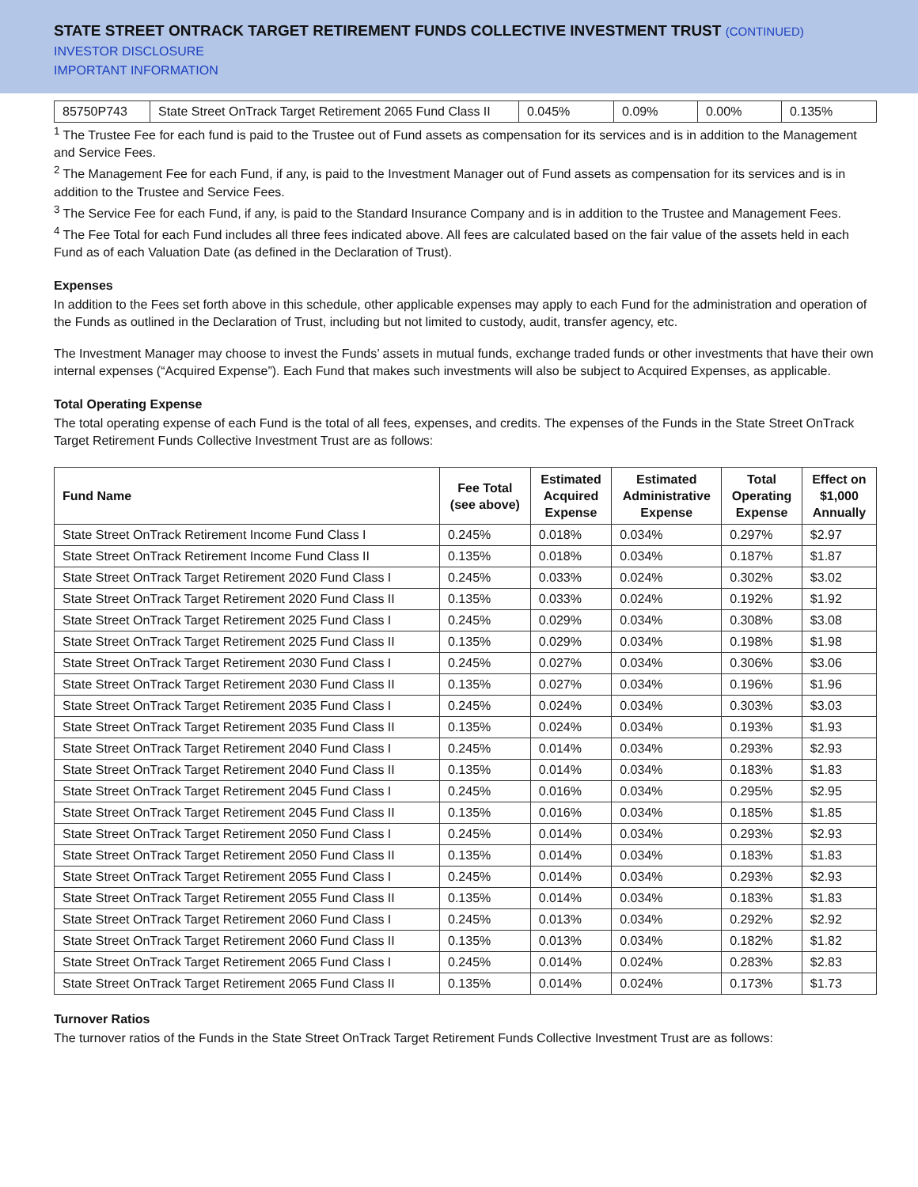STATE STREET ONTRACK TARGET RETIREMENT FUNDS COLLECTIVE INVESTMENT TRUST (CONTINUED)
INVESTOR DISCLOSURE
IMPORTANT INFORMATION
| 85750P743 | State Street OnTrack Target Retirement 2065 Fund Class II | 0.045% | 0.09% | 0.00% | 0.135% |
<sup>1</sup> The Trustee Fee for each fund is paid to the Trustee out of Fund assets as compensation for its services and is in addition to the Management and Service Fees.
<sup>2</sup> The Management Fee for each Fund, if any, is paid to the Investment Manager out of Fund assets as compensation for its services and is in addition to the Trustee and Service Fees.
<sup>3</sup> The Service Fee for each Fund, if any, is paid to the Standard Insurance Company and is in addition to the Trustee and Management Fees.
<sup>4</sup> The Fee Total for each Fund includes all three fees indicated above. All fees are calculated based on the fair value of the assets held in each Fund as of each Valuation Date (as defined in the Declaration of Trust).
Expenses
In addition to the Fees set forth above in this schedule, other applicable expenses may apply to each Fund for the administration and operation of the Funds as outlined in the Declaration of Trust, including but not limited to custody, audit, transfer agency, etc.
The Investment Manager may choose to invest the Funds’ assets in mutual funds, exchange traded funds or other investments that have their own internal expenses (“Acquired Expense”). Each Fund that makes such investments will also be subject to Acquired Expenses, as applicable.
Total Operating Expense
The total operating expense of each Fund is the total of all fees, expenses, and credits. The expenses of the Funds in the State Street OnTrack Target Retirement Funds Collective Investment Trust are as follows:
| Fund Name | Fee Total (see above) | Estimated Acquired Expense | Estimated Administrative Expense | Total Operating Expense | Effect on $1,000 Annually |
| --- | --- | --- | --- | --- | --- |
| State Street OnTrack Retirement Income Fund Class I | 0.245% | 0.018% | 0.034% | 0.297% | $2.97 |
| State Street OnTrack Retirement Income Fund Class II | 0.135% | 0.018% | 0.034% | 0.187% | $1.87 |
| State Street OnTrack Target Retirement 2020 Fund Class I | 0.245% | 0.033% | 0.024% | 0.302% | $3.02 |
| State Street OnTrack Target Retirement 2020 Fund Class II | 0.135% | 0.033% | 0.024% | 0.192% | $1.92 |
| State Street OnTrack Target Retirement 2025 Fund Class I | 0.245% | 0.029% | 0.034% | 0.308% | $3.08 |
| State Street OnTrack Target Retirement 2025 Fund Class II | 0.135% | 0.029% | 0.034% | 0.198% | $1.98 |
| State Street OnTrack Target Retirement 2030 Fund Class I | 0.245% | 0.027% | 0.034% | 0.306% | $3.06 |
| State Street OnTrack Target Retirement 2030 Fund Class II | 0.135% | 0.027% | 0.034% | 0.196% | $1.96 |
| State Street OnTrack Target Retirement 2035 Fund Class I | 0.245% | 0.024% | 0.034% | 0.303% | $3.03 |
| State Street OnTrack Target Retirement 2035 Fund Class II | 0.135% | 0.024% | 0.034% | 0.193% | $1.93 |
| State Street OnTrack Target Retirement 2040 Fund Class I | 0.245% | 0.014% | 0.034% | 0.293% | $2.93 |
| State Street OnTrack Target Retirement 2040 Fund Class II | 0.135% | 0.014% | 0.034% | 0.183% | $1.83 |
| State Street OnTrack Target Retirement 2045 Fund Class I | 0.245% | 0.016% | 0.034% | 0.295% | $2.95 |
| State Street OnTrack Target Retirement 2045 Fund Class II | 0.135% | 0.016% | 0.034% | 0.185% | $1.85 |
| State Street OnTrack Target Retirement 2050 Fund Class I | 0.245% | 0.014% | 0.034% | 0.293% | $2.93 |
| State Street OnTrack Target Retirement 2050 Fund Class II | 0.135% | 0.014% | 0.034% | 0.183% | $1.83 |
| State Street OnTrack Target Retirement 2055 Fund Class I | 0.245% | 0.014% | 0.034% | 0.293% | $2.93 |
| State Street OnTrack Target Retirement 2055 Fund Class II | 0.135% | 0.014% | 0.034% | 0.183% | $1.83 |
| State Street OnTrack Target Retirement 2060 Fund Class I | 0.245% | 0.013% | 0.034% | 0.292% | $2.92 |
| State Street OnTrack Target Retirement 2060 Fund Class II | 0.135% | 0.013% | 0.034% | 0.182% | $1.82 |
| State Street OnTrack Target Retirement 2065 Fund Class I | 0.245% | 0.014% | 0.024% | 0.283% | $2.83 |
| State Street OnTrack Target Retirement 2065 Fund Class II | 0.135% | 0.014% | 0.024% | 0.173% | $1.73 |
Turnover Ratios
The turnover ratios of the Funds in the State Street OnTrack Target Retirement Funds Collective Investment Trust are as follows: